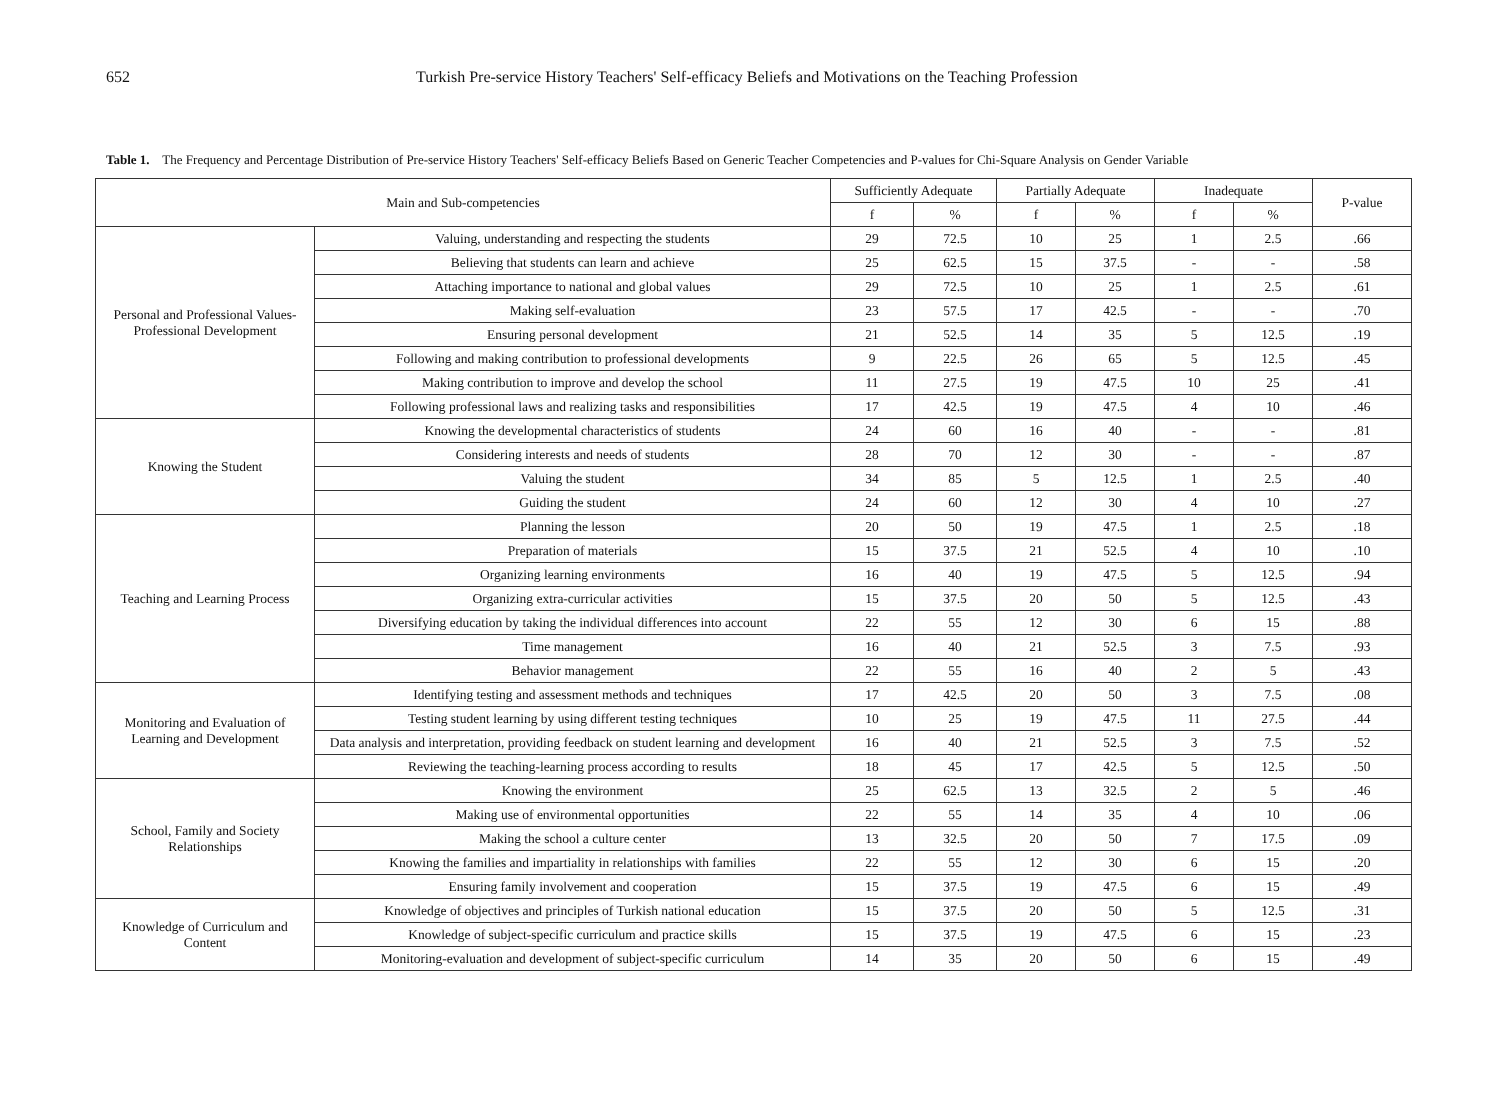652 Turkish Pre-service History Teachers' Self-efficacy Beliefs and Motivations on the Teaching Profession
Table 1. The Frequency and Percentage Distribution of Pre-service History Teachers' Self-efficacy Beliefs Based on Generic Teacher Competencies and P-values for Chi-Square Analysis on Gender Variable
| Main and Sub-competencies | | Sufficiently Adequate | | Partially Adequate | | Inadequate | | P-value |
| --- | --- | --- | --- | --- | --- | --- | --- | --- |
| | | f | % | f | % | f | % | |
| Personal and Professional Values- Professional Development | Valuing, understanding and respecting the students | 29 | 72.5 | 10 | 25 | 1 | 2.5 | .66 |
| | Believing that students can learn and achieve | 25 | 62.5 | 15 | 37.5 | - | - | .58 |
| | Attaching importance to national and global values | 29 | 72.5 | 10 | 25 | 1 | 2.5 | .61 |
| | Making self-evaluation | 23 | 57.5 | 17 | 42.5 | - | - | .70 |
| | Ensuring personal development | 21 | 52.5 | 14 | 35 | 5 | 12.5 | .19 |
| | Following and making contribution to professional developments | 9 | 22.5 | 26 | 65 | 5 | 12.5 | .45 |
| | Making contribution to improve and develop the school | 11 | 27.5 | 19 | 47.5 | 10 | 25 | .41 |
| | Following professional laws and realizing tasks and responsibilities | 17 | 42.5 | 19 | 47.5 | 4 | 10 | .46 |
| Knowing the Student | Knowing the developmental characteristics of students | 24 | 60 | 16 | 40 | - | - | .81 |
| | Considering interests and needs of students | 28 | 70 | 12 | 30 | - | - | .87 |
| | Valuing the student | 34 | 85 | 5 | 12.5 | 1 | 2.5 | .40 |
| | Guiding the student | 24 | 60 | 12 | 30 | 4 | 10 | .27 |
| Teaching and Learning Process | Planning the lesson | 20 | 50 | 19 | 47.5 | 1 | 2.5 | .18 |
| | Preparation of materials | 15 | 37.5 | 21 | 52.5 | 4 | 10 | .10 |
| | Organizing learning environments | 16 | 40 | 19 | 47.5 | 5 | 12.5 | .94 |
| | Organizing extra-curricular activities | 15 | 37.5 | 20 | 50 | 5 | 12.5 | .43 |
| | Diversifying education by taking the individual differences into account | 22 | 55 | 12 | 30 | 6 | 15 | .88 |
| | Time management | 16 | 40 | 21 | 52.5 | 3 | 7.5 | .93 |
| | Behavior management | 22 | 55 | 16 | 40 | 2 | 5 | .43 |
| Monitoring and Evaluation of Learning and Development | Identifying testing and assessment methods and techniques | 17 | 42.5 | 20 | 50 | 3 | 7.5 | .08 |
| | Testing student learning by using different testing techniques | 10 | 25 | 19 | 47.5 | 11 | 27.5 | .44 |
| | Data analysis and interpretation, providing feedback on student learning and development | 16 | 40 | 21 | 52.5 | 3 | 7.5 | .52 |
| | Reviewing the teaching-learning process according to results | 18 | 45 | 17 | 42.5 | 5 | 12.5 | .50 |
| School, Family and Society Relationships | Knowing the environment | 25 | 62.5 | 13 | 32.5 | 2 | 5 | .46 |
| | Making use of environmental opportunities | 22 | 55 | 14 | 35 | 4 | 10 | .06 |
| | Making the school a culture center | 13 | 32.5 | 20 | 50 | 7 | 17.5 | .09 |
| | Knowing the families and impartiality in relationships with families | 22 | 55 | 12 | 30 | 6 | 15 | .20 |
| | Ensuring family involvement and cooperation | 15 | 37.5 | 19 | 47.5 | 6 | 15 | .49 |
| Knowledge of Curriculum and Content | Knowledge of objectives and principles of Turkish national education | 15 | 37.5 | 20 | 50 | 5 | 12.5 | .31 |
| | Knowledge of subject-specific curriculum and practice skills | 15 | 37.5 | 19 | 47.5 | 6 | 15 | .23 |
| | Monitoring-evaluation and development of subject-specific curriculum | 14 | 35 | 20 | 50 | 6 | 15 | .49 |